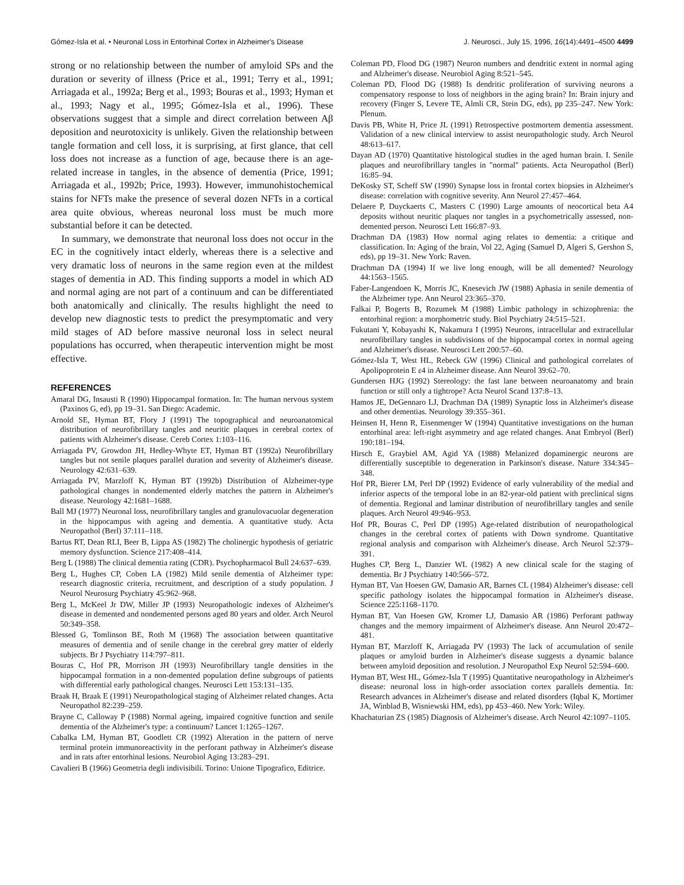Gómez-Isla et al. • Neuronal Loss in Entorhinal Cortex in Alzheimer's Disease J. Neurosci., July 15, 1996, 16(14):4491–4500 4499
strong or no relationship between the number of amyloid SPs and the duration or severity of illness (Price et al., 1991; Terry et al., 1991; Arriagada et al., 1992a; Berg et al., 1993; Bouras et al., 1993; Hyman et al., 1993; Nagy et al., 1995; Gómez-Isla et al., 1996). These observations suggest that a simple and direct correlation between Aβ deposition and neurotoxicity is unlikely. Given the relationship between tangle formation and cell loss, it is surprising, at first glance, that cell loss does not increase as a function of age, because there is an age-related increase in tangles, in the absence of dementia (Price, 1991; Arriagada et al., 1992b; Price, 1993). However, immunohistochemical stains for NFTs make the presence of several dozen NFTs in a cortical area quite obvious, whereas neuronal loss must be much more substantial before it can be detected.
In summary, we demonstrate that neuronal loss does not occur in the EC in the cognitively intact elderly, whereas there is a selective and very dramatic loss of neurons in the same region even at the mildest stages of dementia in AD. This finding supports a model in which AD and normal aging are not part of a continuum and can be differentiated both anatomically and clinically. The results highlight the need to develop new diagnostic tests to predict the presymptomatic and very mild stages of AD before massive neuronal loss in select neural populations has occurred, when therapeutic intervention might be most effective.
REFERENCES
Amaral DG, Insausti R (1990) Hippocampal formation. In: The human nervous system (Paxinos G, ed), pp 19–31. San Diego: Academic.
Arnold SE, Hyman BT, Flory J (1991) The topographical and neuroanatomical distribution of neurofibrillary tangles and neuritic plaques in cerebral cortex of patients with Alzheimer's disease. Cereb Cortex 1:103–116.
Arriagada PV, Growdon JH, Hedley-Whyte ET, Hyman BT (1992a) Neurofibrillary tangles but not senile plaques parallel duration and severity of Alzheimer's disease. Neurology 42:631–639.
Arriagada PV, Marzloff K, Hyman BT (1992b) Distribution of Alzheimer-type pathological changes in nondemented elderly matches the pattern in Alzheimer's disease. Neurology 42:1681–1688.
Ball MJ (1977) Neuronal loss, neurofibrillary tangles and granulovacuolar degeneration in the hippocampus with ageing and dementia. A quantitative study. Acta Neuropathol (Berl) 37:111–118.
Bartus RT, Dean RLI, Beer B, Lippa AS (1982) The cholinergic hypothesis of geriatric memory dysfunction. Science 217:408–414.
Berg L (1988) The clinical dementia rating (CDR). Psychopharmacol Bull 24:637–639.
Berg L, Hughes CP, Coben LA (1982) Mild senile dementia of Alzheimer type: research diagnostic criteria, recruitment, and description of a study population. J Neurol Neurosurg Psychiatry 45:962–968.
Berg L, McKeel Jr DW, Miller JP (1993) Neuropathologic indexes of Alzheimer's disease in demented and nondemented persons aged 80 years and older. Arch Neurol 50:349–358.
Blessed G, Tomlinson BE, Roth M (1968) The association between quantitative measures of dementia and of senile change in the cerebral grey matter of elderly subjects. Br J Psychiatry 114:797–811.
Bouras C, Hof PR, Morrison JH (1993) Neurofibrillary tangle densities in the hippocampal formation in a non-demented population define subgroups of patients with differential early pathological changes. Neurosci Lett 153:131–135.
Braak H, Braak E (1991) Neuropathological staging of Alzheimer related changes. Acta Neuropathol 82:239–259.
Brayne C, Calloway P (1988) Normal ageing, impaired cognitive function and senile dementia of the Alzheimer's type: a continuum? Lancet 1:1265–1267.
Cabalka LM, Hyman BT, Goodlett CR (1992) Alteration in the pattern of nerve terminal protein immunoreactivity in the perforant pathway in Alzheimer's disease and in rats after entorhinal lesions. Neurobiol Aging 13:283–291.
Cavalieri B (1966) Geometria degli indivisibili. Torino: Unione Tipografico, Editrice.
Coleman PD, Flood DG (1987) Neuron numbers and dendritic extent in normal aging and Alzheimer's disease. Neurobiol Aging 8:521–545.
Coleman PD, Flood DG (1988) Is dendritic proliferation of surviving neurons a compensatory response to loss of neighbors in the aging brain? In: Brain injury and recovery (Finger S, Levere TE, Almli CR, Stein DG, eds), pp 235–247. New York: Plenum.
Davis PB, White H, Price JL (1991) Retrospective postmortem dementia assessment. Validation of a new clinical interview to assist neuropathologic study. Arch Neurol 48:613–617.
Dayan AD (1970) Quantitative histological studies in the aged human brain. I. Senile plaques and neurofibrillary tangles in "normal" patients. Acta Neuropathol (Berl) 16:85–94.
DeKosky ST, Scheff SW (1990) Synapse loss in frontal cortex biopsies in Alzheimer's disease: correlation with cognitive severity. Ann Neurol 27:457–464.
Delaere P, Duyckaerts C, Masters C (1990) Large amounts of neocortical beta A4 deposits without neuritic plaques nor tangles in a psychometrically assessed, non-demented person. Neurosci Lett 166:87–93.
Drachman DA (1983) How normal aging relates to dementia: a critique and classification. In: Aging of the brain, Vol 22, Aging (Samuel D, Algeri S, Gershon S, eds), pp 19–31. New York: Raven.
Drachman DA (1994) If we live long enough, will be all demented? Neurology 44:1563–1565.
Faber-Langendoen K, Morris JC, Knesevich JW (1988) Aphasia in senile dementia of the Alzheimer type. Ann Neurol 23:365–370.
Falkai P, Bogerts B, Rozumek M (1988) Limbic pathology in schizophrenia: the entorhinal region: a morphometric study. Biol Psychiatry 24:515–521.
Fukutani Y, Kobayashi K, Nakamura I (1995) Neurons, intracellular and extracellular neurofibrillary tangles in subdivisions of the hippocampal cortex in normal ageing and Alzheimer's disease. Neurosci Lett 200:57–60.
Gómez-Isla T, West HL, Rebeck GW (1996) Clinical and pathological correlates of Apolipoprotein E ε4 in Alzheimer disease. Ann Neurol 39:62–70.
Gundersen HJG (1992) Stereology: the fast lane between neuroanatomy and brain function or still only a tightrope? Acta Neurol Scand 137:8–13.
Hamos JE, DeGennaro LJ, Drachman DA (1989) Synaptic loss in Alzheimer's disease and other dementias. Neurology 39:355–361.
Heinsen H, Henn R, Eisenmenger W (1994) Quantitative investigations on the human entorhinal area: left-right asymmetry and age related changes. Anat Embryol (Berl) 190:181–194.
Hirsch E, Graybiel AM, Agid YA (1988) Melanized dopaminergic neurons are differentially susceptible to degeneration in Parkinson's disease. Nature 334:345–348.
Hof PR, Bierer LM, Perl DP (1992) Evidence of early vulnerability of the medial and inferior aspects of the temporal lobe in an 82-year-old patient with preclinical signs of dementia. Regional and laminar distribution of neurofibrillary tangles and senile plaques. Arch Neurol 49:946–953.
Hof PR, Bouras C, Perl DP (1995) Age-related distribution of neuropathological changes in the cerebral cortex of patients with Down syndrome. Quantitative regional analysis and comparison with Alzheimer's disease. Arch Neurol 52:379–391.
Hughes CP, Berg L, Danzier WL (1982) A new clinical scale for the staging of dementia. Br J Psychiatry 140:566–572.
Hyman BT, Van Hoesen GW, Damasio AR, Barnes CL (1984) Alzheimer's disease: cell specific pathology isolates the hippocampal formation in Alzheimer's disease. Science 225:1168–1170.
Hyman BT, Van Hoesen GW, Kromer LJ, Damasio AR (1986) Perforant pathway changes and the memory impairment of Alzheimer's disease. Ann Neurol 20:472–481.
Hyman BT, Marzloff K, Arriagada PV (1993) The lack of accumulation of senile plaques or amyloid burden in Alzheimer's disease suggests a dynamic balance between amyloid deposition and resolution. J Neuropathol Exp Neurol 52:594–600.
Hyman BT, West HL, Gómez-Isla T (1995) Quantitative neuropathology in Alzheimer's disease: neuronal loss in high-order association cortex parallels dementia. In: Research advances in Alzheimer's disease and related disorders (Iqbal K, Mortimer JA, Winblad B, Wisniewski HM, eds), pp 453–460. New York: Wiley.
Khachaturian ZS (1985) Diagnosis of Alzheimer's disease. Arch Neurol 42:1097–1105.